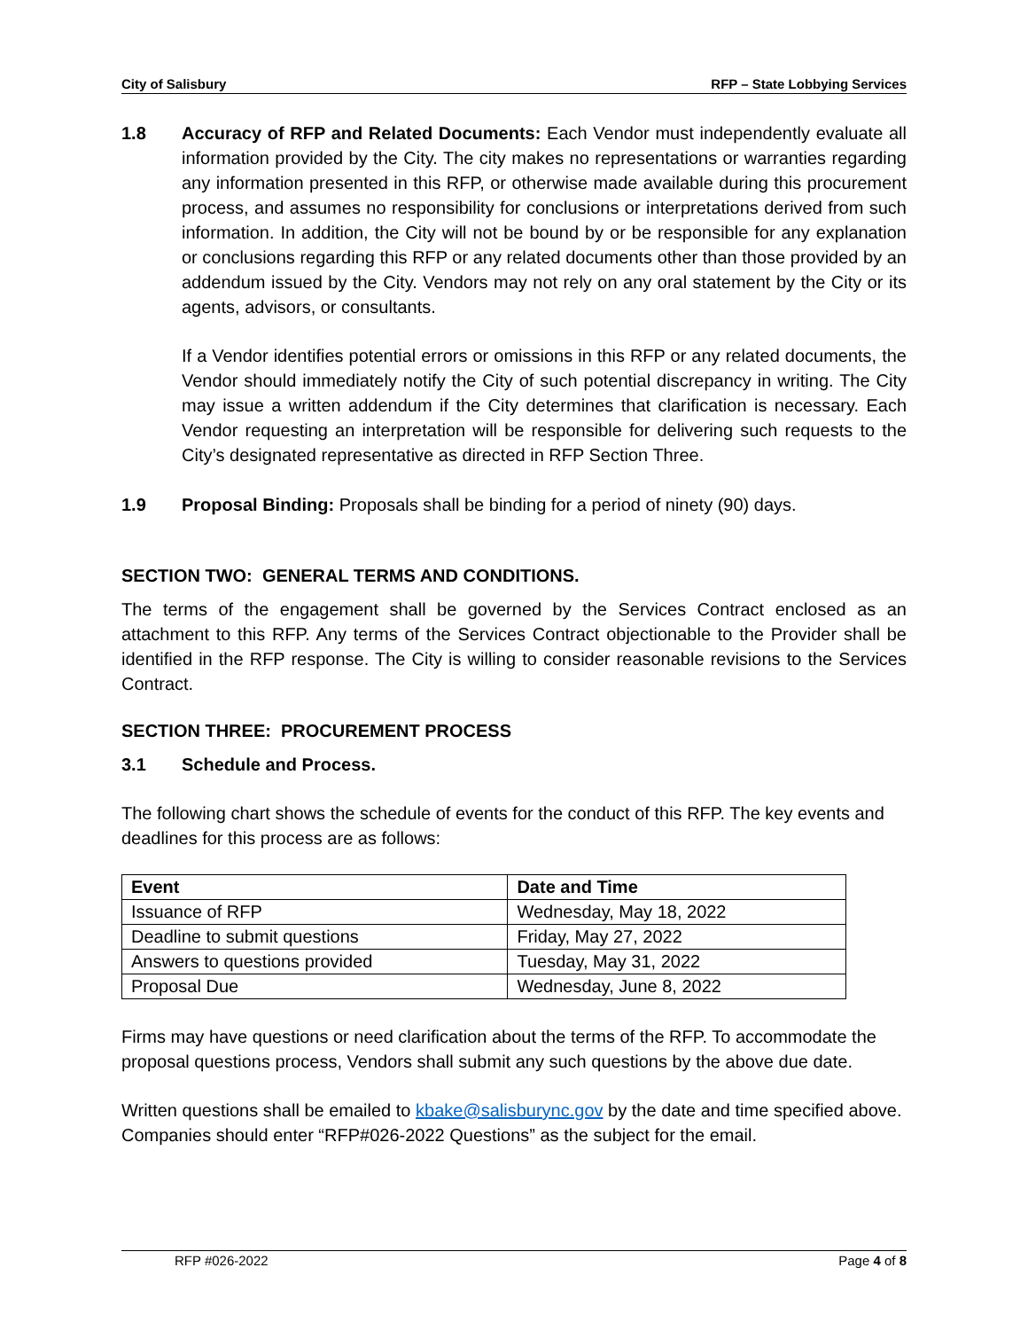City of Salisbury RFP – State Lobbying Services
1.8
Accuracy of RFP and Related Documents: Each Vendor must independently evaluate all information provided by the City. The city makes no representations or warranties regarding any information presented in this RFP, or otherwise made available during this procurement process, and assumes no responsibility for conclusions or interpretations derived from such information. In addition, the City will not be bound by or be responsible for any explanation or conclusions regarding this RFP or any related documents other than those provided by an addendum issued by the City. Vendors may not rely on any oral statement by the City or its agents, advisors, or consultants.
If a Vendor identifies potential errors or omissions in this RFP or any related documents, the Vendor should immediately notify the City of such potential discrepancy in writing. The City may issue a written addendum if the City determines that clarification is necessary. Each Vendor requesting an interpretation will be responsible for delivering such requests to the City’s designated representative as directed in RFP Section Three.
1.9 Proposal Binding: Proposals shall be binding for a period of ninety (90) days.
SECTION TWO: GENERAL TERMS AND CONDITIONS.
The terms of the engagement shall be governed by the Services Contract enclosed as an attachment to this RFP. Any terms of the Services Contract objectionable to the Provider shall be identified in the RFP response. The City is willing to consider reasonable revisions to the Services Contract.
SECTION THREE: PROCUREMENT PROCESS
3.1 Schedule and Process.
The following chart shows the schedule of events for the conduct of this RFP. The key events and deadlines for this process are as follows:
| Event | Date and Time |
| --- | --- |
| Issuance of RFP | Wednesday, May 18, 2022 |
| Deadline to submit questions | Friday, May 27, 2022 |
| Answers to questions provided | Tuesday, May 31, 2022 |
| Proposal Due | Wednesday, June 8, 2022 |
Firms may have questions or need clarification about the terms of the RFP. To accommodate the proposal questions process, Vendors shall submit any such questions by the above due date.
Written questions shall be emailed to kbake@salisburync.gov by the date and time specified above. Companies should enter “RFP#026-2022 Questions” as the subject for the email.
RFP #026-2022 Page 4 of 8